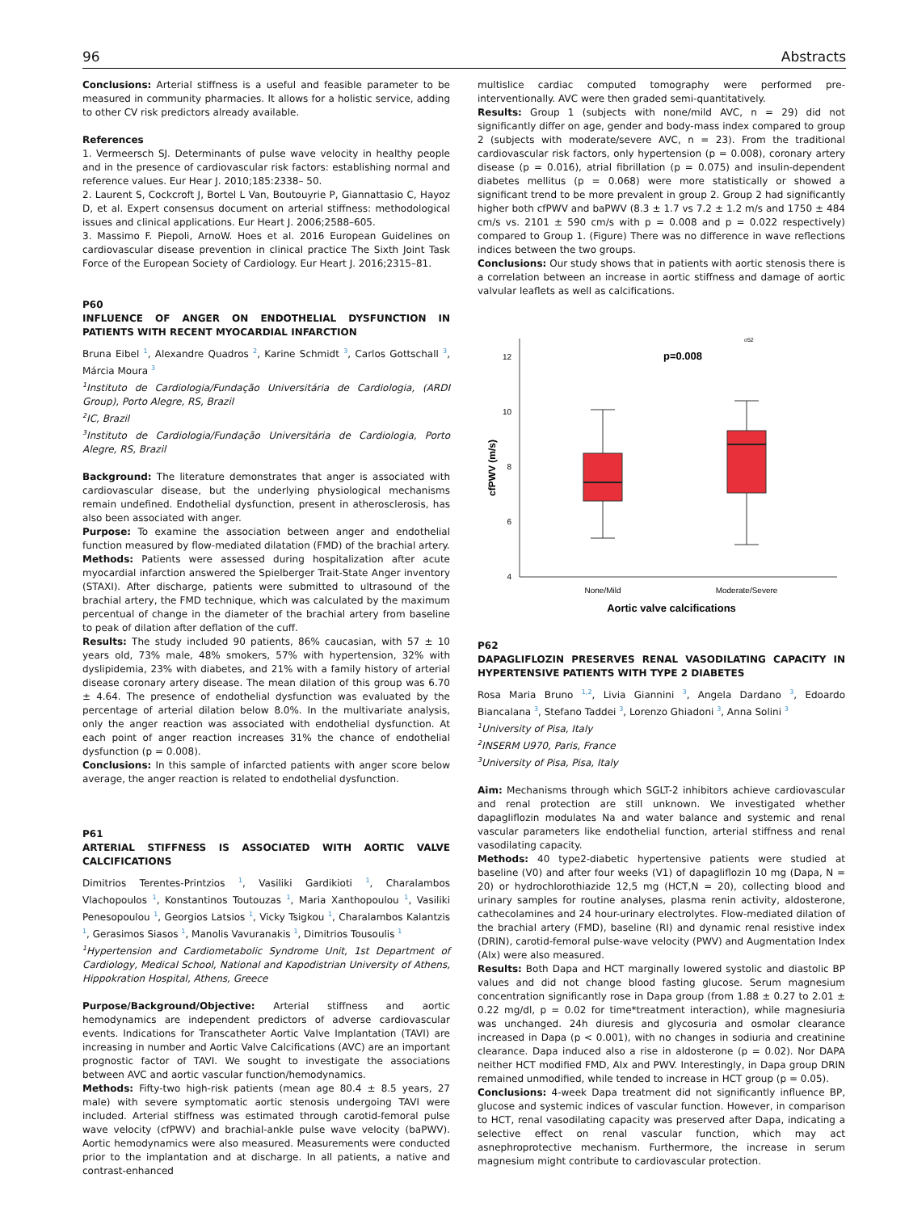96 Abstracts
Conclusions: Arterial stiffness is a useful and feasible parameter to be measured in community pharmacies. It allows for a holistic service, adding to other CV risk predictors already available.
References
1. Vermeersch SJ. Determinants of pulse wave velocity in healthy people and in the presence of cardiovascular risk factors: establishing normal and reference values. Eur Hear J. 2010;185:2338– 50.
2. Laurent S, Cockcroft J, Bortel L Van, Boutouyrie P, Giannattasio C, Hayoz D, et al. Expert consensus document on arterial stiffness: methodological issues and clinical applications. Eur Heart J. 2006;2588–605.
3. Massimo F. Piepoli, ArnoW. Hoes et al. 2016 European Guidelines on cardiovascular disease prevention in clinical practice The Sixth Joint Task Force of the European Society of Cardiology. Eur Heart J. 2016;2315–81.
P60
INFLUENCE OF ANGER ON ENDOTHELIAL DYSFUNCTION IN PATIENTS WITH RECENT MYOCARDIAL INFARCTION
Bruna Eibel <sup>1</sup>, Alexandre Quadros <sup>2</sup>, Karine Schmidt <sup>3</sup>, Carlos Gottschall <sup>3</sup>, Márcia Moura <sup>3</sup>
<sup>1</sup> Instituto de Cardiologia/Fundação Universitária de Cardiologia, (ARDI Group), Porto Alegre, RS, Brazil
<sup>2</sup> IC, Brazil
<sup>3</sup> Instituto de Cardiologia/Fundação Universitária de Cardiologia, Porto Alegre, RS, Brazil
Background: The literature demonstrates that anger is associated with cardiovascular disease, but the underlying physiological mechanisms remain undefined. Endothelial dysfunction, present in atherosclerosis, has also been associated with anger.
Purpose: To examine the association between anger and endothelial function measured by flow-mediated dilatation (FMD) of the brachial artery.
Methods: Patients were assessed during hospitalization after acute myocardial infarction answered the Spielberger Trait-State Anger inventory (STAXI). After discharge, patients were submitted to ultrasound of the brachial artery, the FMD technique, which was calculated by the maximum percentual of change in the diameter of the brachial artery from baseline to peak of dilation after deflation of the cuff.
Results: The study included 90 patients, 86% caucasian, with 57 ± 10 years old, 73% male, 48% smokers, 57% with hypertension, 32% with dyslipidemia, 23% with diabetes, and 21% with a family history of arterial disease coronary artery disease. The mean dilation of this group was 6.70 ± 4.64. The presence of endothelial dysfunction was evaluated by the percentage of arterial dilation below 8.0%. In the multivariate analysis, only the anger reaction was associated with endothelial dysfunction. At each point of anger reaction increases 31% the chance of endothelial dysfunction (p = 0.008).
Conclusions: In this sample of infarcted patients with anger score below average, the anger reaction is related to endothelial dysfunction.
P61
ARTERIAL STIFFNESS IS ASSOCIATED WITH AORTIC VALVE CALCIFICATIONS
Dimitrios Terentes-Printzios <sup>1</sup>, Vasiliki Gardikioti <sup>1</sup>, Charalambos Vlachopoulos <sup>1</sup>, Konstantinos Toutouzas <sup>1</sup>, Maria Xanthopoulou <sup>1</sup>, Vasiliki Penesopoulou <sup>1</sup>, Georgios Latsios <sup>1</sup>, Vicky Tsigkou <sup>1</sup>, Charalambos Kalantzis <sup>1</sup>, Gerasimos Siasos <sup>1</sup>, Manolis Vavuranakis <sup>1</sup>, Dimitrios Tousoulis <sup>1</sup>
<sup>1</sup> Hypertension and Cardiometabolic Syndrome Unit, 1st Department of Cardiology, Medical School, National and Kapodistrian University of Athens, Hippokration Hospital, Athens, Greece
Purpose/Background/Objective: Arterial stiffness and aortic hemodynamics are independent predictors of adverse cardiovascular events. Indications for Transcatheter Aortic Valve Implantation (TAVI) are increasing in number and Aortic Valve Calcifications (AVC) are an important prognostic factor of TAVI. We sought to investigate the associations between AVC and aortic vascular function/hemodynamics.
Methods: Fifty-two high-risk patients (mean age 80.4 ± 8.5 years, 27 male) with severe symptomatic aortic stenosis undergoing TAVI were included. Arterial stiffness was estimated through carotid-femoral pulse wave velocity (cfPWV) and brachial-ankle pulse wave velocity (baPWV). Aortic hemodynamics were also measured. Measurements were conducted prior to the implantation and at discharge. In all patients, a native and contrast-enhanced
multislice cardiac computed tomography were performed pre-interventionally. AVC were then graded semi-quantitatively.
Results: Group 1 (subjects with none/mild AVC, n = 29) did not significantly differ on age, gender and body-mass index compared to group 2 (subjects with moderate/severe AVC, n = 23). From the traditional cardiovascular risk factors, only hypertension (p = 0.008), coronary artery disease (p = 0.016), atrial fibrillation (p = 0.075) and insulin-dependent diabetes mellitus (p = 0.068) were more statistically or showed a significant trend to be more prevalent in group 2. Group 2 had significantly higher both cfPWV and baPWV (8.3 ± 1.7 vs 7.2 ± 1.2 m/s and 1750 ± 484 cm/s vs. 2101 ± 590 cm/s with p = 0.008 and p = 0.022 respectively) compared to Group 1. (Figure) There was no difference in wave reflections indices between the two groups.
Conclusions: Our study shows that in patients with aortic stenosis there is a correlation between an increase in aortic stiffness and damage of aortic valvular leaflets as well as calcifications.
4
6
8
10
12
cfPWV (m/s)
p=0.008
o52
None/Mild
Moderate/Severe
Aortic valve calcifications
P62
DAPAGLIFLOZIN PRESERVES RENAL VASODILATING CAPACITY IN HYPERTENSIVE PATIENTS WITH TYPE 2 DIABETES
Rosa Maria Bruno <sup>1,2</sup>, Livia Giannini <sup>3</sup>, Angela Dardano <sup>3</sup>, Edoardo Biancalana <sup>3</sup>, Stefano Taddei <sup>3</sup>, Lorenzo Ghiadoni <sup>3</sup>, Anna Solini <sup>3</sup>
<sup>1</sup> University of Pisa, Italy
<sup>2</sup> INSERM U970, Paris, France
<sup>3</sup> University of Pisa, Pisa, Italy
Aim: Mechanisms through which SGLT-2 inhibitors achieve cardiovascular and renal protection are still unknown. We investigated whether dapagliflozin modulates Na and water balance and systemic and renal vascular parameters like endothelial function, arterial stiffness and renal vasodilating capacity.
Methods: 40 type2-diabetic hypertensive patients were studied at baseline (V0) and after four weeks (V1) of dapagliflozin 10 mg (Dapa, N = 20) or hydrochlorothiazide 12,5 mg (HCT,N = 20), collecting blood and urinary samples for routine analyses, plasma renin activity, aldosterone, cathecolamines and 24 hour-urinary electrolytes. Flow-mediated dilation of the brachial artery (FMD), baseline (RI) and dynamic renal resistive index (DRIN), carotid-femoral pulse-wave velocity (PWV) and Augmentation Index (AIx) were also measured.
Results: Both Dapa and HCT marginally lowered systolic and diastolic BP values and did not change blood fasting glucose. Serum magnesium concentration significantly rose in Dapa group (from 1.88 ± 0.27 to 2.01 ± 0.22 mg/dl, p = 0.02 for time*treatment interaction), while magnesiuria was unchanged. 24h diuresis and glycosuria and osmolar clearance increased in Dapa (p < 0.001), with no changes in sodiuria and creatinine clearance. Dapa induced also a rise in aldosterone (p = 0.02). Nor DAPA neither HCT modified FMD, AIx and PWV. Interestingly, in Dapa group DRIN remained unmodified, while tended to increase in HCT group (p = 0.05).
Conclusions: 4-week Dapa treatment did not significantly influence BP, glucose and systemic indices of vascular function. However, in comparison to HCT, renal vasodilating capacity was preserved after Dapa, indicating a selective effect on renal vascular function, which may act asnephroprotective mechanism. Furthermore, the increase in serum magnesium might contribute to cardiovascular protection.